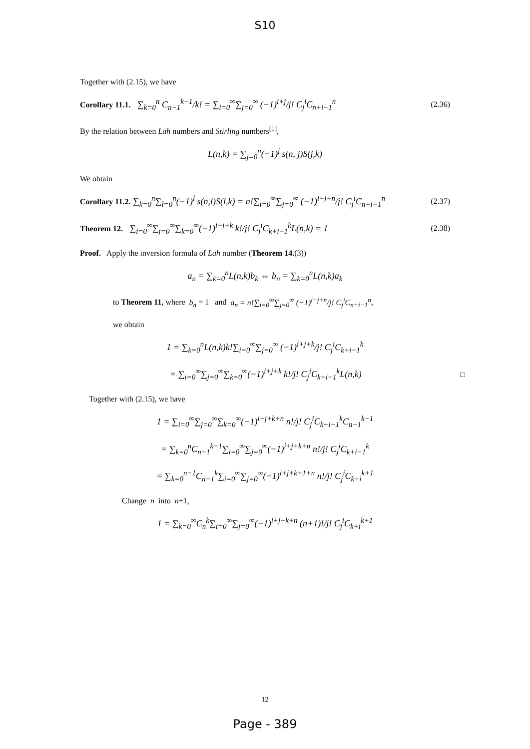S10
Together with (2.15), we have
Corollary 11.1. ∑<sub>k=0</sub><sup>n</sup> C<sub>n−1</sub><sup>k−1</sup>/k! = ∑<sub>i=0</sub><sup>∞</sup>∑<sub>j=0</sub><sup>∞</sup> (−1)<sup>i+j</sup>/j! C<sub>j</sub><sup>i</sup>C<sub>n+i−1</sub><sup>n</sup> (2.36)
By the relation between Lah numbers and Stirling numbers<sup>[1]</sup>,
L(n,k) = ∑<sub>j=0</sub><sup>n</sup>(−1)<sup>j</sup> s(n, j)S(j,k)
We obtain
Corollary 11.2. ∑<sub>k=0</sub><sup>n</sup>∑<sub>l=0</sub><sup>n</sup>(−1)<sup>l</sup> s(n,l)S(l,k) = n!∑<sub>i=0</sub><sup>∞</sup>∑<sub>j=0</sub><sup>∞</sup> (−1)<sup>i+j+n</sup>/j! C<sub>j</sub><sup>i</sup>C<sub>n+i−1</sub><sup>n</sup> (2.37)
Theorem 12. ∑<sub>i=0</sub><sup>∞</sup>∑<sub>j=0</sub><sup>∞</sup>∑<sub>k=0</sub><sup>∞</sup>(−1)<sup>i+j+k</sup> k!/j! C<sub>j</sub><sup>i</sup>C<sub>k+i−1</sub><sup>k</sup>L(n,k) = 1 (2.38)
Proof. Apply the inversion formula of Lah number (Theorem 14.(3))
a<sub>n</sub> = ∑<sub>k=0</sub><sup>n</sup>L(n,k)b<sub>k</sub> ⇔ b<sub>n</sub> = ∑<sub>k=0</sub><sup>n</sup>L(n,k)a<sub>k</sub>
to Theorem 11, where b<sub>n</sub> = 1 and a<sub>n</sub> = n!∑<sub>i=0</sub><sup>∞</sup>∑<sub>j=0</sub><sup>∞</sup> (−1)<sup>i+j+n</sup>/j! C<sub>j</sub><sup>i</sup>C<sub>n+i−1</sub><sup>n</sup>,
we obtain
1 = ∑<sub>k=0</sub><sup>n</sup>L(n,k)k!∑<sub>i=0</sub><sup>∞</sup>∑<sub>j=0</sub><sup>∞</sup> (−1)<sup>i+j+k</sup>/j! C<sub>j</sub><sup>i</sup>C<sub>k+i−1</sub><sup>k</sup>
= ∑<sub>i=0</sub><sup>∞</sup>∑<sub>j=0</sub><sup>∞</sup>∑<sub>k=0</sub><sup>∞</sup>(−1)<sup>i+j+k</sup> k!/j! C<sub>j</sub><sup>i</sup>C<sub>k+i−1</sub><sup>k</sup>L(n,k) □
Together with (2.15), we have
1 = ∑<sub>i=0</sub><sup>∞</sup>∑<sub>j=0</sub><sup>∞</sup>∑<sub>k=0</sub><sup>∞</sup>(−1)<sup>i+j+k+n</sup> n!/j! C<sub>j</sub><sup>i</sup>C<sub>k+i−1</sub><sup>k</sup>C<sub>n−1</sub><sup>k−1</sup>
= ∑<sub>k=0</sub><sup>n</sup>C<sub>n−1</sub><sup>k−1</sup>∑<sub>i=0</sub><sup>∞</sup>∑<sub>j=0</sub><sup>∞</sup>(−1)<sup>i+j+k+n</sup> n!/j! C<sub>j</sub><sup>i</sup>C<sub>k+i−1</sub><sup>k</sup>
= ∑<sub>k=0</sub><sup>n−1</sup>C<sub>n−1</sub><sup>k</sup>∑<sub>i=0</sub><sup>∞</sup>∑<sub>j=0</sub><sup>∞</sup>(−1)<sup>i+j+k+1+n</sup> n!/j! C<sub>j</sub><sup>i</sup>C<sub>k+i</sub><sup>k+1</sup>
Change n into n+1,
1 = ∑<sub>k=0</sub><sup>∞</sup>C<sub>n</sub><sup>k</sup>∑<sub>i=0</sub><sup>∞</sup>∑<sub>j=0</sub><sup>∞</sup>(−1)<sup>i+j+k+n</sup> (n+1)!/j! C<sub>j</sub><sup>i</sup>C<sub>k+i</sub><sup>k+1</sup>
12
Page - 389